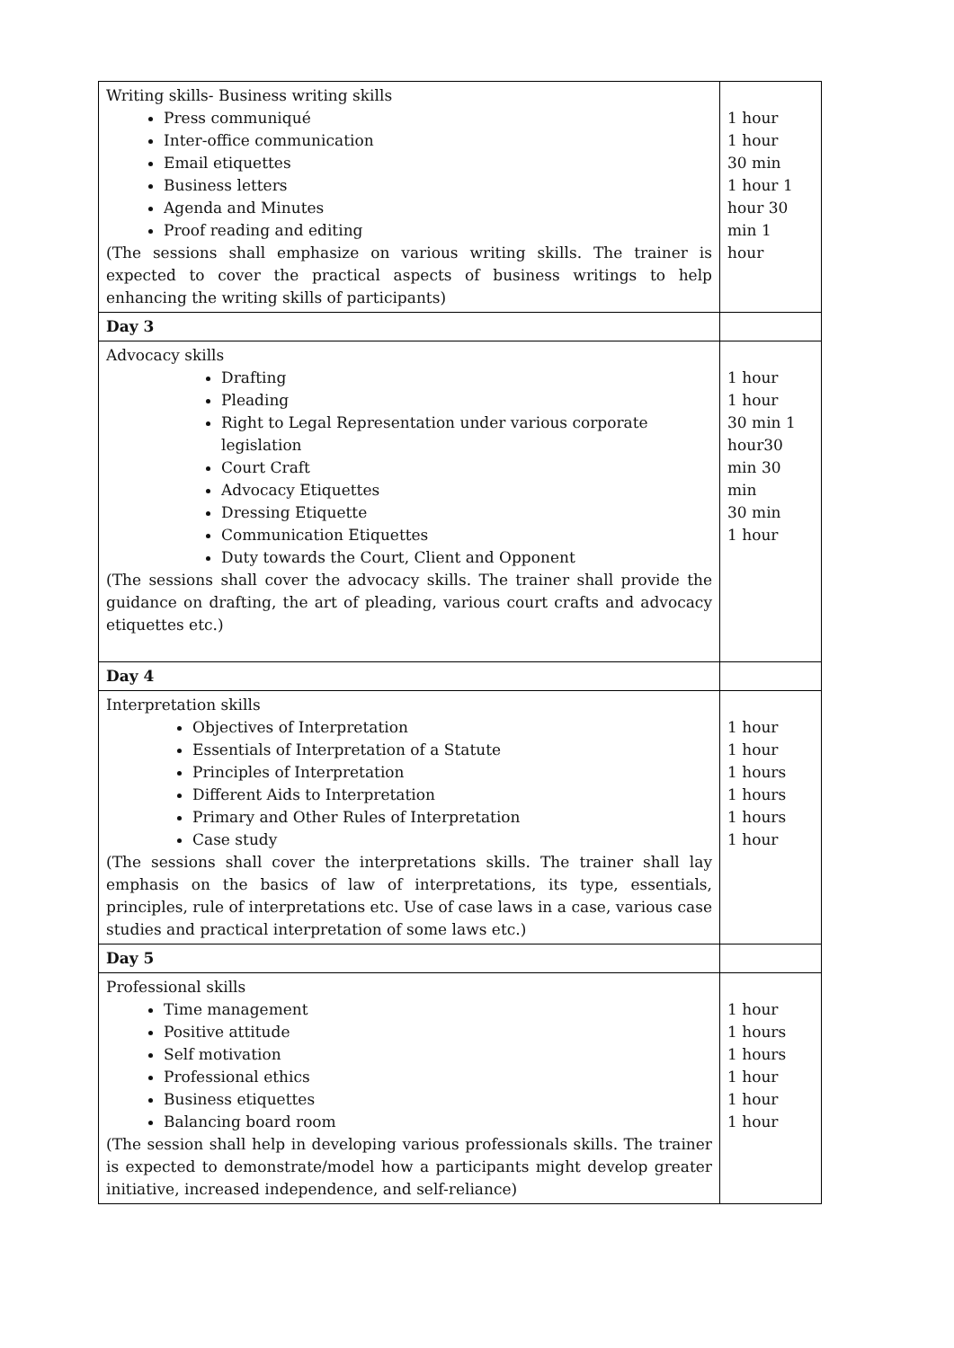| Writing skills- Business writing skills Press communiqué Inter-office communication Email etiquettes Business letters Agenda and Minutes Proof reading and editing (The sessions shall emphasize on various writing skills. The trainer is expected to cover the practical aspects of business writings to help enhancing the writing skills of participants) | 1 hour 1 hour 30 min 1 hour 1 hour 30 min 1 hour |
| Day 3 | |
| Advocacy skills Drafting Pleading Right to Legal Representation under various corporate legislation Court Craft Advocacy Etiquettes Dressing Etiquette Communication Etiquettes Duty towards the Court, Client and Opponent (The sessions shall cover the advocacy skills. The trainer shall provide the guidance on drafting, the art of pleading, various court crafts and advocacy etiquettes etc.) | 1 hour 1 hour 30 min 1 hour30 min 30 min 30 min 1 hour |
| Day 4 | |
| Interpretation skills Objectives of Interpretation Essentials of Interpretation of a Statute Principles of Interpretation Different Aids to Interpretation Primary and Other Rules of Interpretation Case study (The sessions shall cover the interpretations skills. The trainer shall lay emphasis on the basics of law of interpretations, its type, essentials, principles, rule of interpretations etc. Use of case laws in a case, various case studies and practical interpretation of some laws etc.) | 1 hour 1 hour 1 hours 1 hours 1 hours 1 hour |
| Day 5 | |
| Professional skills Time management Positive attitude Self motivation Professional ethics Business etiquettes Balancing board room (The session shall help in developing various professionals skills. The trainer is expected to demonstrate/model how a participants might develop greater initiative, increased independence, and self-reliance) | 1 hour 1 hours 1 hours 1 hour 1 hour 1 hour |